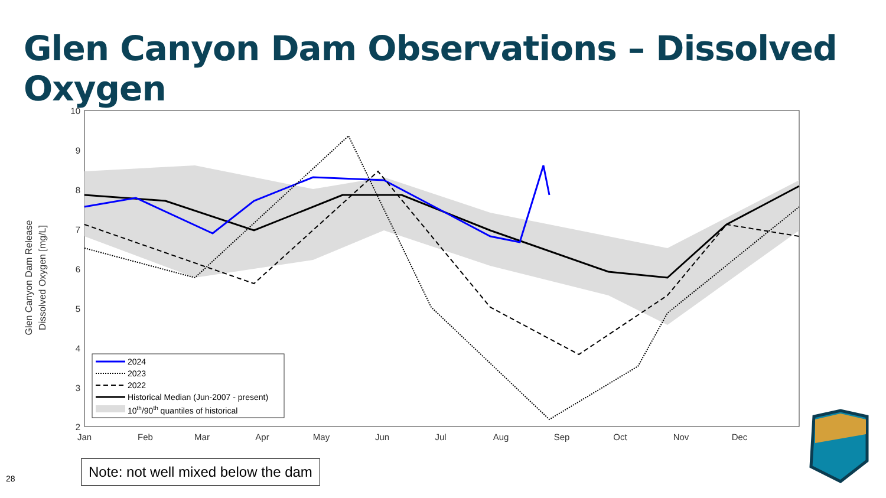Glen Canyon Dam Observations – Dissolved Oxygen
Glen Canyon Dam Release
Dissolved Oxygen [mg/L]
10
9
8
7
6
5
4
3
2
Jan
Feb
Mar
Apr
May
Jun
Jul
Aug
Sep
Oct
Nov
Dec
2024
2023
2022
Historical Median (Jun-2007 - present)
10th/90th quantiles of historical
Note: not well mixed below the dam
28